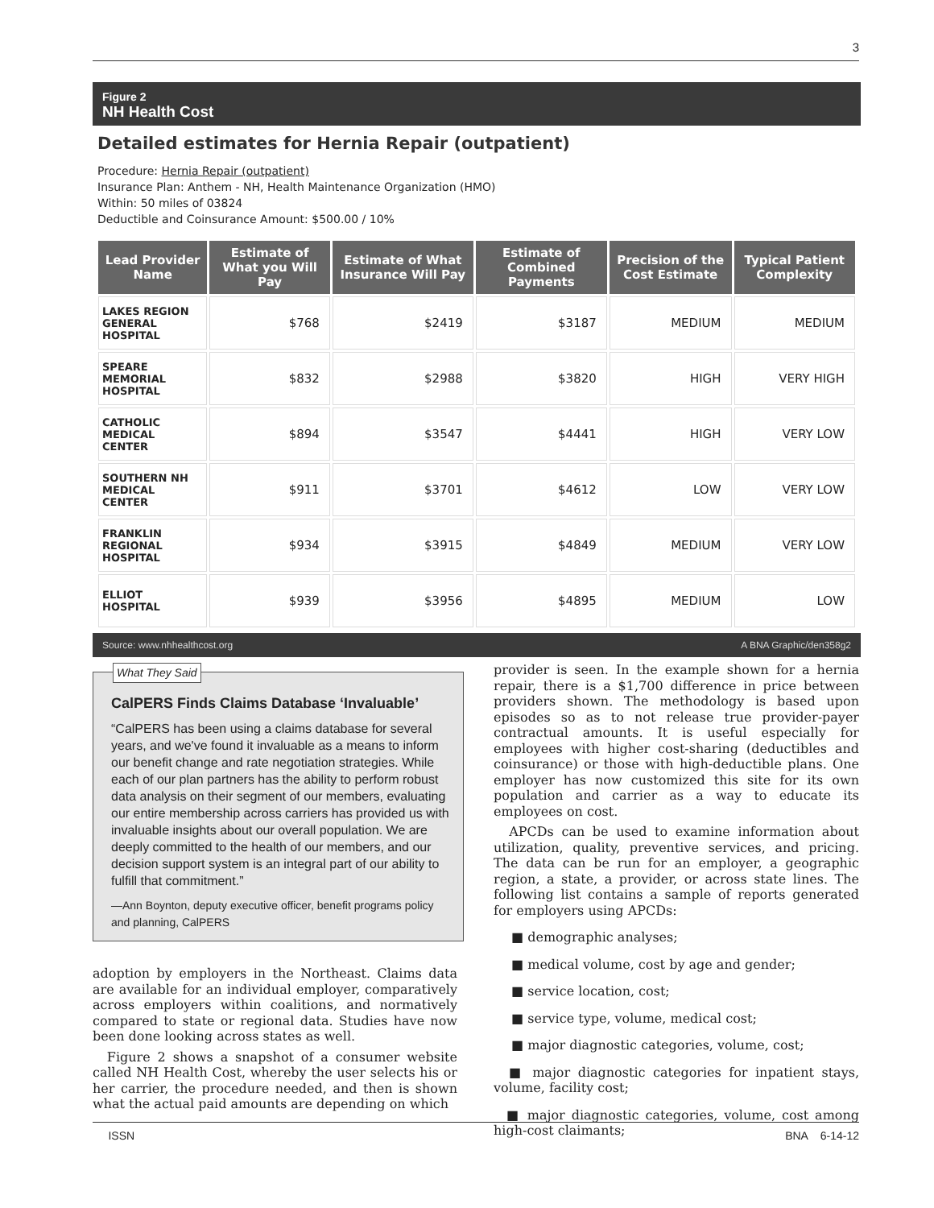3
Figure 2
NH Health Cost
Detailed estimates for Hernia Repair (outpatient)
Procedure: Hernia Repair (outpatient)
Insurance Plan: Anthem - NH, Health Maintenance Organization (HMO)
Within: 50 miles of 03824
Deductible and Coinsurance Amount: $500.00 / 10%
| Lead Provider Name | Estimate of What you Will Pay | Estimate of What Insurance Will Pay | Estimate of Combined Payments | Precision of the Cost Estimate | Typical Patient Complexity |
| --- | --- | --- | --- | --- | --- |
| LAKES REGION GENERAL HOSPITAL | $768 | $2419 | $3187 | MEDIUM | MEDIUM |
| SPEARE MEMORIAL HOSPITAL | $832 | $2988 | $3820 | HIGH | VERY HIGH |
| CATHOLIC MEDICAL CENTER | $894 | $3547 | $4441 | HIGH | VERY LOW |
| SOUTHERN NH MEDICAL CENTER | $911 | $3701 | $4612 | LOW | VERY LOW |
| FRANKLIN REGIONAL HOSPITAL | $934 | $3915 | $4849 | MEDIUM | VERY LOW |
| ELLIOT HOSPITAL | $939 | $3956 | $4895 | MEDIUM | LOW |
Source: www.nhhealthcost.org A BNA Graphic/den358g2
What They Said
CalPERS Finds Claims Database ‘Invaluable’
“CalPERS has been using a claims database for several years, and we've found it invaluable as a means to inform our benefit change and rate negotiation strategies. While each of our plan partners has the ability to perform robust data analysis on their segment of our members, evaluating our entire membership across carriers has provided us with invaluable insights about our overall population. We are deeply committed to the health of our members, and our decision support system is an integral part of our ability to fulfill that commitment.”
—Ann Boynton, deputy executive officer, benefit programs policy and planning, CalPERS
adoption by employers in the Northeast. Claims data are available for an individual employer, comparatively across employers within coalitions, and normatively compared to state or regional data. Studies have now been done looking across states as well.
Figure 2 shows a snapshot of a consumer website called NH Health Cost, whereby the user selects his or her carrier, the procedure needed, and then is shown what the actual paid amounts are depending on which
provider is seen. In the example shown for a hernia repair, there is a $1,700 difference in price between providers shown. The methodology is based upon episodes so as to not release true provider-payer contractual amounts. It is useful especially for employees with higher cost-sharing (deductibles and coinsurance) or those with high-deductible plans. One employer has now customized this site for its own population and carrier as a way to educate its employees on cost.
APCDs can be used to examine information about utilization, quality, preventive services, and pricing. The data can be run for an employer, a geographic region, a state, a provider, or across state lines. The following list contains a sample of reports generated for employers using APCDs:
■ demographic analyses;
■ medical volume, cost by age and gender;
■ service location, cost;
■ service type, volume, medical cost;
■ major diagnostic categories, volume, cost;
■ major diagnostic categories for inpatient stays, volume, facility cost;
■ major diagnostic categories, volume, cost among high-cost claimants;
ISSN BNA 6-14-12